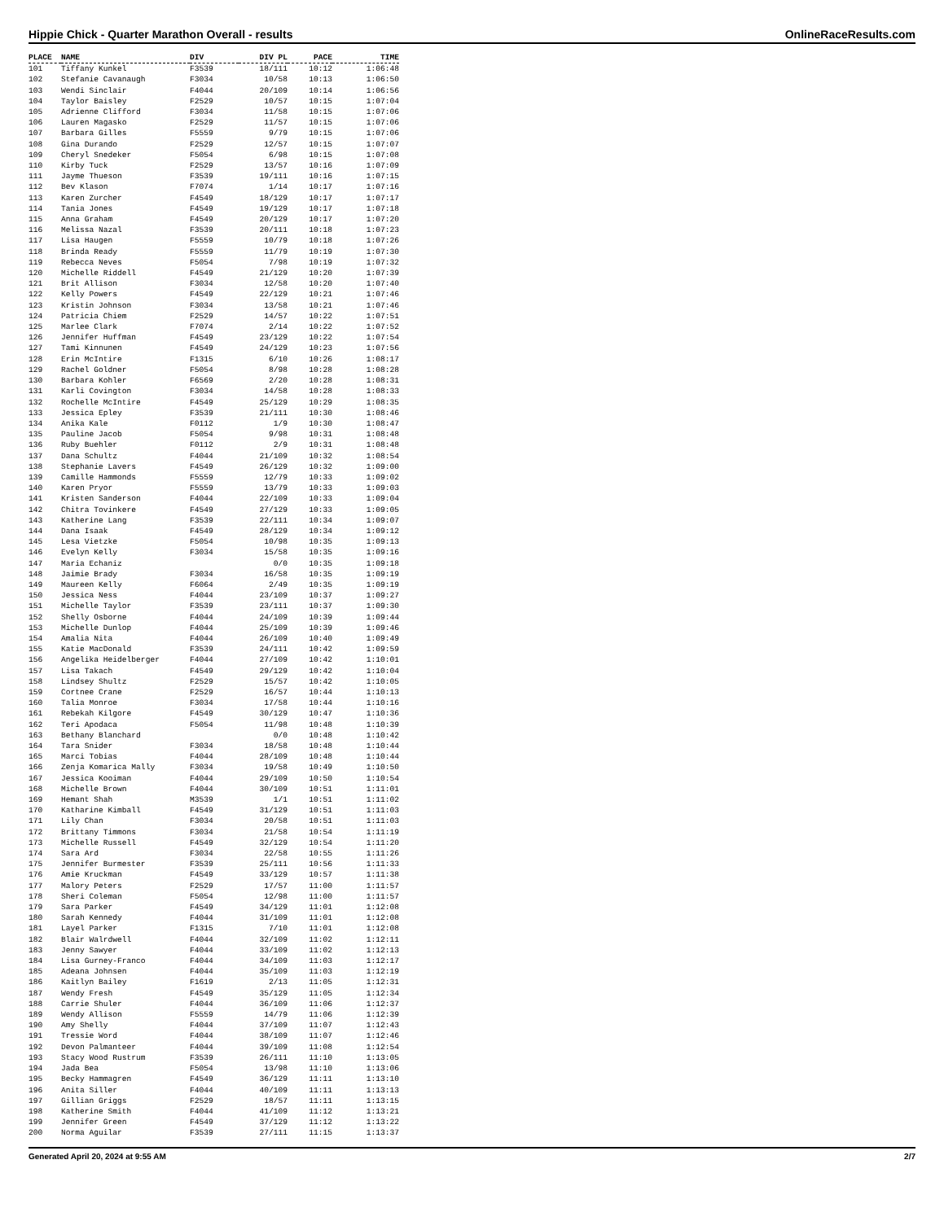Hippie Chick - Quarter Marathon Overall - results OnlineRaceResults.com
| PLACE | NAME | DIV | DIV PL | PACE | TIME |
| --- | --- | --- | --- | --- | --- |
| 101 | Tiffany Kunkel | F3539 | 18/111 | 10:12 | 1:06:48 |
| 102 | Stefanie Cavanaugh | F3034 | 10/58 | 10:13 | 1:06:50 |
| 103 | Wendi Sinclair | F4044 | 20/109 | 10:14 | 1:06:56 |
| 104 | Taylor Baisley | F2529 | 10/57 | 10:15 | 1:07:04 |
| 105 | Adrienne Clifford | F3034 | 11/58 | 10:15 | 1:07:06 |
| 106 | Lauren Magasko | F2529 | 11/57 | 10:15 | 1:07:06 |
| 107 | Barbara Gilles | F5559 | 9/79 | 10:15 | 1:07:06 |
| 108 | Gina Durando | F2529 | 12/57 | 10:15 | 1:07:07 |
| 109 | Cheryl Snedeker | F5054 | 6/98 | 10:15 | 1:07:08 |
| 110 | Kirby Tuck | F2529 | 13/57 | 10:16 | 1:07:09 |
| 111 | Jayme Thueson | F3539 | 19/111 | 10:16 | 1:07:15 |
| 112 | Bev Klason | F7074 | 1/14 | 10:17 | 1:07:16 |
| 113 | Karen Zurcher | F4549 | 18/129 | 10:17 | 1:07:17 |
| 114 | Tania Jones | F4549 | 19/129 | 10:17 | 1:07:18 |
| 115 | Anna Graham | F4549 | 20/129 | 10:17 | 1:07:20 |
| 116 | Melissa Nazal | F3539 | 20/111 | 10:18 | 1:07:23 |
| 117 | Lisa Haugen | F5559 | 10/79 | 10:18 | 1:07:26 |
| 118 | Brinda Ready | F5559 | 11/79 | 10:19 | 1:07:30 |
| 119 | Rebecca Neves | F5054 | 7/98 | 10:19 | 1:07:32 |
| 120 | Michelle Riddell | F4549 | 21/129 | 10:20 | 1:07:39 |
| 121 | Brit Allison | F3034 | 12/58 | 10:20 | 1:07:40 |
| 122 | Kelly Powers | F4549 | 22/129 | 10:21 | 1:07:46 |
| 123 | Kristin Johnson | F3034 | 13/58 | 10:21 | 1:07:46 |
| 124 | Patricia Chiem | F2529 | 14/57 | 10:22 | 1:07:51 |
| 125 | Marlee Clark | F7074 | 2/14 | 10:22 | 1:07:52 |
| 126 | Jennifer Huffman | F4549 | 23/129 | 10:22 | 1:07:54 |
| 127 | Tami Kinnunen | F4549 | 24/129 | 10:23 | 1:07:56 |
| 128 | Erin McIntire | F1315 | 6/10 | 10:26 | 1:08:17 |
| 129 | Rachel Goldner | F5054 | 8/98 | 10:28 | 1:08:28 |
| 130 | Barbara Kohler | F6569 | 2/20 | 10:28 | 1:08:31 |
| 131 | Karli Covington | F3034 | 14/58 | 10:28 | 1:08:33 |
| 132 | Rochelle McIntire | F4549 | 25/129 | 10:29 | 1:08:35 |
| 133 | Jessica Epley | F3539 | 21/111 | 10:30 | 1:08:46 |
| 134 | Anika Kale | F0112 | 1/9 | 10:30 | 1:08:47 |
| 135 | Pauline Jacob | F5054 | 9/98 | 10:31 | 1:08:48 |
| 136 | Ruby Buehler | F0112 | 2/9 | 10:31 | 1:08:48 |
| 137 | Dana Schultz | F4044 | 21/109 | 10:32 | 1:08:54 |
| 138 | Stephanie Lavers | F4549 | 26/129 | 10:32 | 1:09:00 |
| 139 | Camille Hammonds | F5559 | 12/79 | 10:33 | 1:09:02 |
| 140 | Karen Pryor | F5559 | 13/79 | 10:33 | 1:09:03 |
| 141 | Kristen Sanderson | F4044 | 22/109 | 10:33 | 1:09:04 |
| 142 | Chitra Tovinkere | F4549 | 27/129 | 10:33 | 1:09:05 |
| 143 | Katherine Lang | F3539 | 22/111 | 10:34 | 1:09:07 |
| 144 | Dana Isaak | F4549 | 28/129 | 10:34 | 1:09:12 |
| 145 | Lesa Vietzke | F5054 | 10/98 | 10:35 | 1:09:13 |
| 146 | Evelyn Kelly | F3034 | 15/58 | 10:35 | 1:09:16 |
| 147 | Maria Echaniz | | 0/0 | 10:35 | 1:09:18 |
| 148 | Jaimie Brady | F3034 | 16/58 | 10:35 | 1:09:19 |
| 149 | Maureen Kelly | F6064 | 2/49 | 10:35 | 1:09:19 |
| 150 | Jessica Ness | F4044 | 23/109 | 10:37 | 1:09:27 |
| 151 | Michelle Taylor | F3539 | 23/111 | 10:37 | 1:09:30 |
| 152 | Shelly Osborne | F4044 | 24/109 | 10:39 | 1:09:44 |
| 153 | Michelle Dunlop | F4044 | 25/109 | 10:39 | 1:09:46 |
| 154 | Amalia Nita | F4044 | 26/109 | 10:40 | 1:09:49 |
| 155 | Katie MacDonald | F3539 | 24/111 | 10:42 | 1:09:59 |
| 156 | Angelika Heidelberger | F4044 | 27/109 | 10:42 | 1:10:01 |
| 157 | Lisa Takach | F4549 | 29/129 | 10:42 | 1:10:04 |
| 158 | Lindsey Shultz | F2529 | 15/57 | 10:42 | 1:10:05 |
| 159 | Cortnee Crane | F2529 | 16/57 | 10:44 | 1:10:13 |
| 160 | Talia Monroe | F3034 | 17/58 | 10:44 | 1:10:16 |
| 161 | Rebekah Kilgore | F4549 | 30/129 | 10:47 | 1:10:36 |
| 162 | Teri Apodaca | F5054 | 11/98 | 10:48 | 1:10:39 |
| 163 | Bethany Blanchard | | 0/0 | 10:48 | 1:10:42 |
| 164 | Tara Snider | F3034 | 18/58 | 10:48 | 1:10:44 |
| 165 | Marci Tobias | F4044 | 28/109 | 10:48 | 1:10:44 |
| 166 | Zenja Komarica Mally | F3034 | 19/58 | 10:49 | 1:10:50 |
| 167 | Jessica Kooiman | F4044 | 29/109 | 10:50 | 1:10:54 |
| 168 | Michelle Brown | F4044 | 30/109 | 10:51 | 1:11:01 |
| 169 | Hemant Shah | M3539 | 1/1 | 10:51 | 1:11:02 |
| 170 | Katharine Kimball | F4549 | 31/129 | 10:51 | 1:11:03 |
| 171 | Lily Chan | F3034 | 20/58 | 10:51 | 1:11:03 |
| 172 | Brittany Timmons | F3034 | 21/58 | 10:54 | 1:11:19 |
| 173 | Michelle Russell | F4549 | 32/129 | 10:54 | 1:11:20 |
| 174 | Sara Ard | F3034 | 22/58 | 10:55 | 1:11:26 |
| 175 | Jennifer Burmester | F3539 | 25/111 | 10:56 | 1:11:33 |
| 176 | Amie Kruckman | F4549 | 33/129 | 10:57 | 1:11:38 |
| 177 | Malory Peters | F2529 | 17/57 | 11:00 | 1:11:57 |
| 178 | Sheri Coleman | F5054 | 12/98 | 11:00 | 1:11:57 |
| 179 | Sara Parker | F4549 | 34/129 | 11:01 | 1:12:08 |
| 180 | Sarah Kennedy | F4044 | 31/109 | 11:01 | 1:12:08 |
| 181 | Layel Parker | F1315 | 7/10 | 11:01 | 1:12:08 |
| 182 | Blair Walrdwell | F4044 | 32/109 | 11:02 | 1:12:11 |
| 183 | Jenny Sawyer | F4044 | 33/109 | 11:02 | 1:12:13 |
| 184 | Lisa Gurney-Franco | F4044 | 34/109 | 11:03 | 1:12:17 |
| 185 | Adeana Johnsen | F4044 | 35/109 | 11:03 | 1:12:19 |
| 186 | Kaitlyn Bailey | F1619 | 2/13 | 11:05 | 1:12:31 |
| 187 | Wendy Fresh | F4549 | 35/129 | 11:05 | 1:12:34 |
| 188 | Carrie Shuler | F4044 | 36/109 | 11:06 | 1:12:37 |
| 189 | Wendy Allison | F5559 | 14/79 | 11:06 | 1:12:39 |
| 190 | Amy Shelly | F4044 | 37/109 | 11:07 | 1:12:43 |
| 191 | Tressie Word | F4044 | 38/109 | 11:07 | 1:12:46 |
| 192 | Devon Palmanteer | F4044 | 39/109 | 11:08 | 1:12:54 |
| 193 | Stacy Wood Rustrum | F3539 | 26/111 | 11:10 | 1:13:05 |
| 194 | Jada Bea | F5054 | 13/98 | 11:10 | 1:13:06 |
| 195 | Becky Hammagren | F4549 | 36/129 | 11:11 | 1:13:10 |
| 196 | Anita Siller | F4044 | 40/109 | 11:11 | 1:13:13 |
| 197 | Gillian Griggs | F2529 | 18/57 | 11:11 | 1:13:15 |
| 198 | Katherine Smith | F4044 | 41/109 | 11:12 | 1:13:21 |
| 199 | Jennifer Green | F4549 | 37/129 | 11:12 | 1:13:22 |
| 200 | Norma Aguilar | F3539 | 27/111 | 11:15 | 1:13:37 |
Generated April 20, 2024 at 9:55 AM 2/7